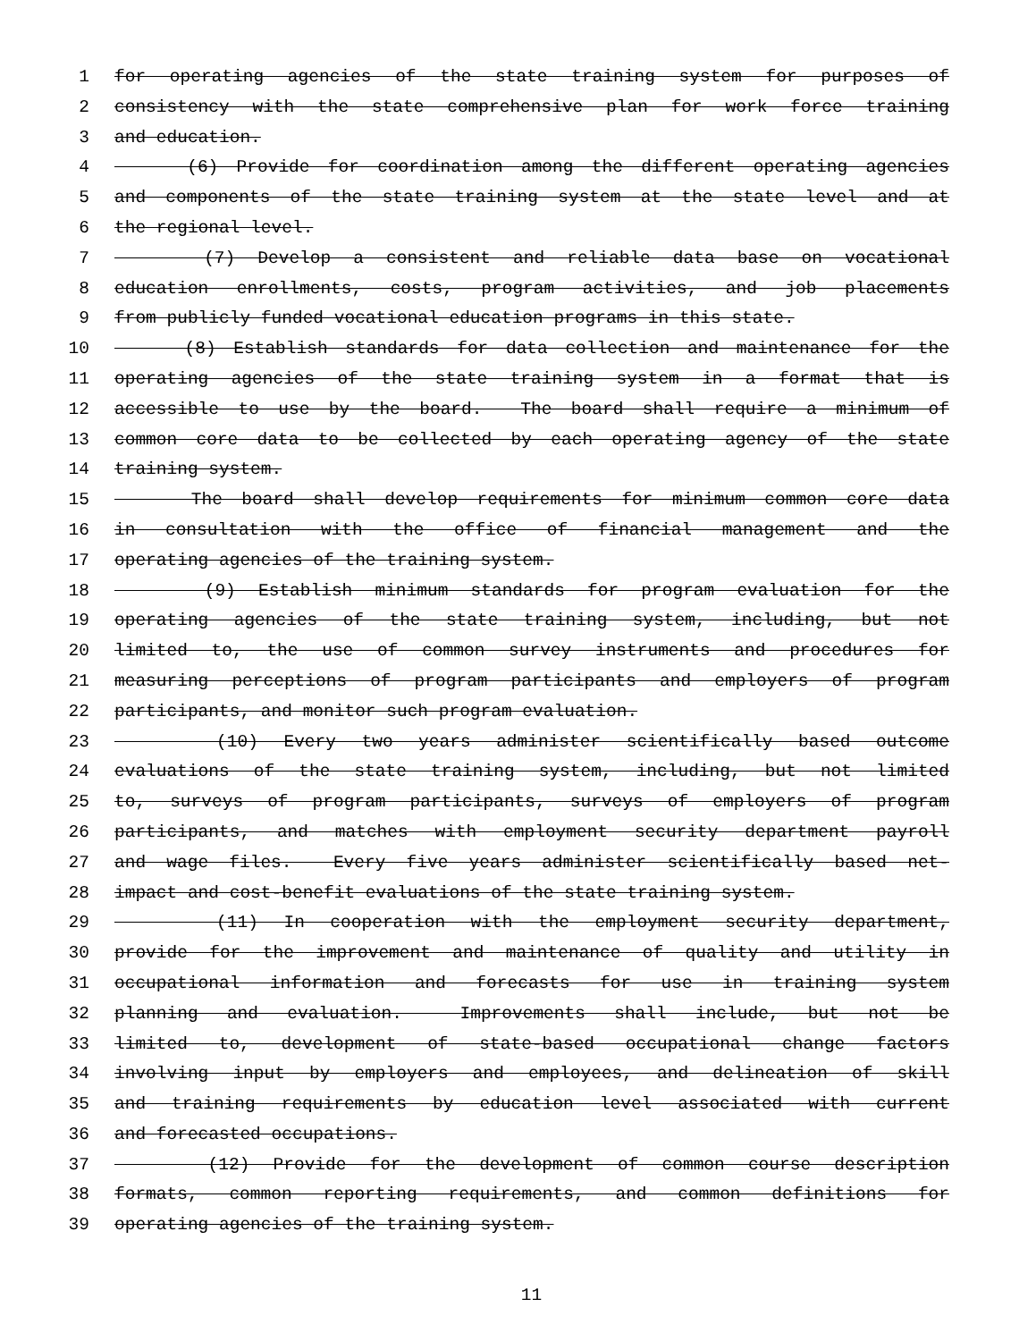1 for operating agencies of the state training system for purposes of
2 consistency with the state comprehensive plan for work force training
3 and education.
4 (6) Provide for coordination among the different operating agencies
5 and components of the state training system at the state level and at
6 the regional level.
7 (7) Develop a consistent and reliable data base on vocational
8 education enrollments, costs, program activities, and job placements
9 from publicly funded vocational education programs in this state.
10 (8) Establish standards for data collection and maintenance for the
11 operating agencies of the state training system in a format that is
12 accessible to use by the board. The board shall require a minimum of
13 common core data to be collected by each operating agency of the state
14 training system.
15 The board shall develop requirements for minimum common core data
16 in consultation with the office of financial management and the
17 operating agencies of the training system.
18 (9) Establish minimum standards for program evaluation for the
19 operating agencies of the state training system, including, but not
20 limited to, the use of common survey instruments and procedures for
21 measuring perceptions of program participants and employers of program
22 participants, and monitor such program evaluation.
23 (10) Every two years administer scientifically based outcome
24 evaluations of the state training system, including, but not limited
25 to, surveys of program participants, surveys of employers of program
26 participants, and matches with employment security department payroll
27 and wage files. Every five years administer scientifically based net-
28 impact and cost-benefit evaluations of the state training system.
29 (11) In cooperation with the employment security department,
30 provide for the improvement and maintenance of quality and utility in
31 occupational information and forecasts for use in training system
32 planning and evaluation. Improvements shall include, but not be
33 limited to, development of state-based occupational change factors
34 involving input by employers and employees, and delineation of skill
35 and training requirements by education level associated with current
36 and forecasted occupations.
37 (12) Provide for the development of common course description
38 formats, common reporting requirements, and common definitions for
39 operating agencies of the training system.
11